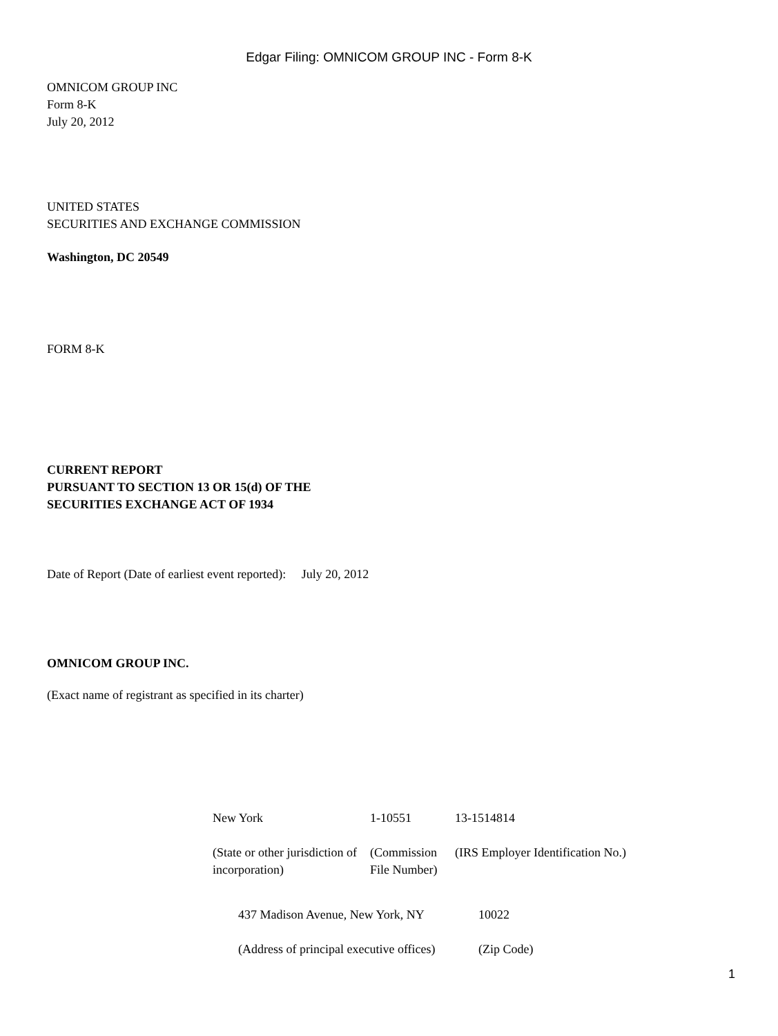Edgar Filing: OMNICOM GROUP INC - Form 8-K
OMNICOM GROUP INC
Form 8-K
July 20, 2012
UNITED STATES
SECURITIES AND EXCHANGE COMMISSION
Washington, DC 20549
FORM 8-K
CURRENT REPORT
PURSUANT TO SECTION 13 OR 15(d) OF THE
SECURITIES EXCHANGE ACT OF 1934
Date of Report (Date of earliest event reported): July 20, 2012
OMNICOM GROUP INC.
(Exact name of registrant as specified in its charter)
| New York | 1-10551 | 13-1514814 |
| (State or other jurisdiction of incorporation) | (Commission File Number) | (IRS Employer Identification No.) |
| 437 Madison Avenue, New York, NY | 10022 |
| (Address of principal executive offices) | (Zip Code) |
1